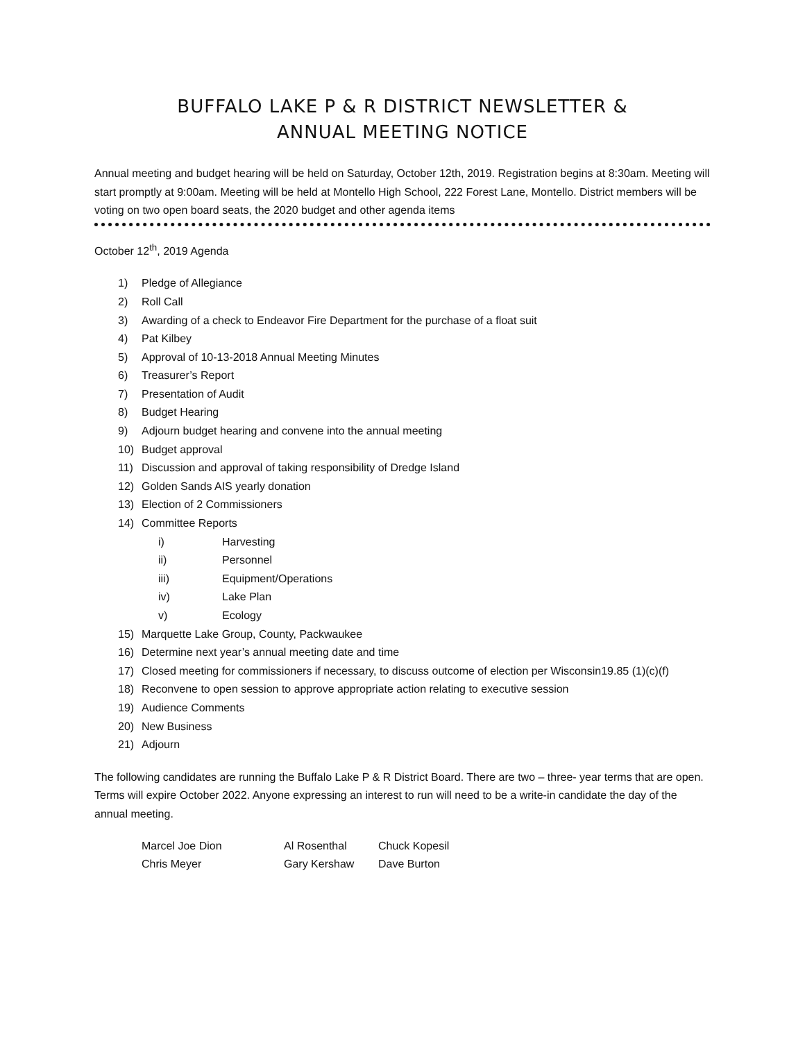BUFFALO LAKE P & R DISTRICT NEWSLETTER &
ANNUAL MEETING NOTICE
Annual meeting and budget hearing will be held on Saturday, October 12th, 2019. Registration begins at 8:30am. Meeting will start promptly at 9:00am. Meeting will be held at Montello High School, 222 Forest Lane, Montello. District members will be voting on two open board seats, the 2020 budget and other agenda items
October 12<sup>th</sup>, 2019 Agenda
1) Pledge of Allegiance
2) Roll Call
3) Awarding of a check to Endeavor Fire Department for the purchase of a float suit
4) Pat Kilbey
5) Approval of 10-13-2018 Annual Meeting Minutes
6) Treasurer’s Report
7) Presentation of Audit
8) Budget Hearing
9) Adjourn budget hearing and convene into the annual meeting
10) Budget approval
11) Discussion and approval of taking responsibility of Dredge Island
12) Golden Sands AIS yearly donation
13) Election of 2 Commissioners
14) Committee Reports
i) Harvesting
ii) Personnel
iii) Equipment/Operations
iv) Lake Plan
v) Ecology
15) Marquette Lake Group, County, Packwaukee
16) Determine next year’s annual meeting date and time
17) Closed meeting for commissioners if necessary, to discuss outcome of election per Wisconsin19.85 (1)(c)(f)
18) Reconvene to open session to approve appropriate action relating to executive session
19) Audience Comments
20) New Business
21) Adjourn
The following candidates are running the Buffalo Lake P & R District Board. There are two – three- year terms that are open. Terms will expire October 2022. Anyone expressing an interest to run will need to be a write-in candidate the day of the annual meeting.
| Marcel Joe Dion | Al Rosenthal | Chuck Kopesil |
| Chris Meyer | Gary Kershaw | Dave Burton |